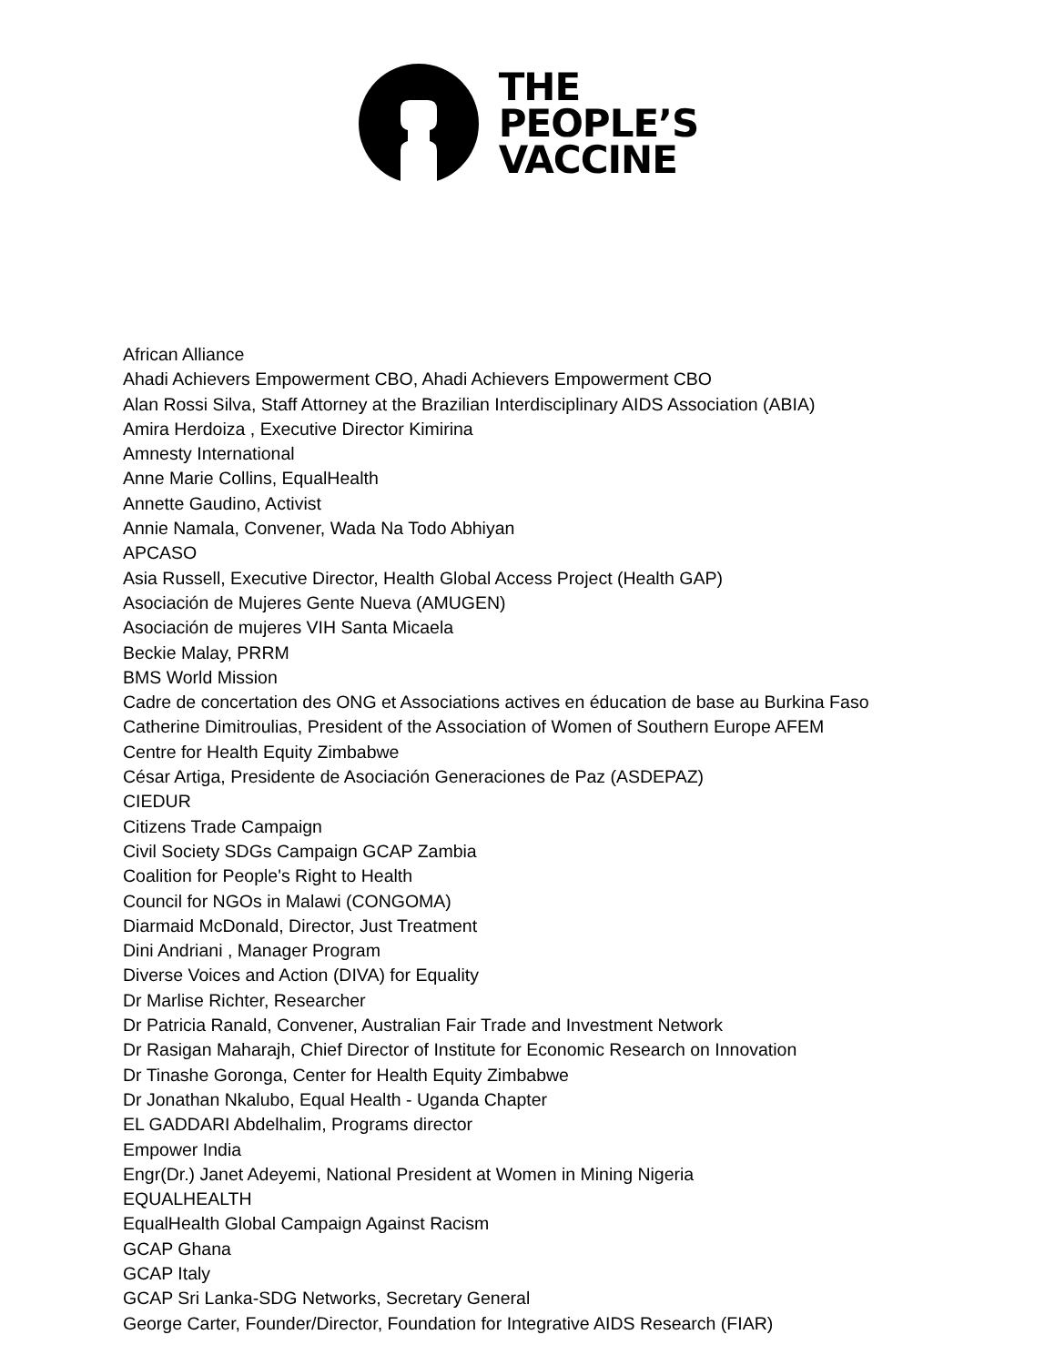THE
PEOPLE’S
VACCINE
African Alliance
Ahadi Achievers Empowerment CBO, Ahadi Achievers Empowerment CBO
Alan Rossi Silva, Staff Attorney at the Brazilian Interdisciplinary AIDS Association (ABIA)
Amira Herdoiza , Executive Director Kimirina
Amnesty International
Anne Marie Collins, EqualHealth
Annette Gaudino, Activist
Annie Namala, Convener, Wada Na Todo Abhiyan
APCASO
Asia Russell, Executive Director, Health Global Access Project (Health GAP)
Asociación de Mujeres Gente Nueva (AMUGEN)
Asociación de mujeres VIH Santa Micaela
Beckie Malay, PRRM
BMS World Mission
Cadre de concertation des ONG et Associations actives en éducation de base au Burkina Faso
Catherine Dimitroulias, President of the Association of Women of Southern Europe AFEM
Centre for Health Equity Zimbabwe
César Artiga, Presidente de Asociación Generaciones de Paz (ASDEPAZ)
CIEDUR
Citizens Trade Campaign
Civil Society SDGs Campaign GCAP Zambia
Coalition for People's Right to Health
Council for NGOs in Malawi (CONGOMA)
Diarmaid McDonald, Director, Just Treatment
Dini Andriani , Manager Program
Diverse Voices and Action (DIVA) for Equality
Dr Marlise Richter, Researcher
Dr Patricia Ranald, Convener, Australian Fair Trade and Investment Network
Dr Rasigan Maharajh, Chief Director of Institute for Economic Research on Innovation
Dr Tinashe Goronga, Center for Health Equity Zimbabwe
Dr Jonathan Nkalubo, Equal Health - Uganda Chapter
EL GADDARI Abdelhalim, Programs director
Empower India
Engr(Dr.) Janet Adeyemi, National President at Women in Mining Nigeria
EQUALHEALTH
EqualHealth Global Campaign Against Racism
GCAP Ghana
GCAP Italy
GCAP Sri Lanka-SDG Networks, Secretary General
George Carter, Founder/Director, Foundation for Integrative AIDS Research (FIAR)